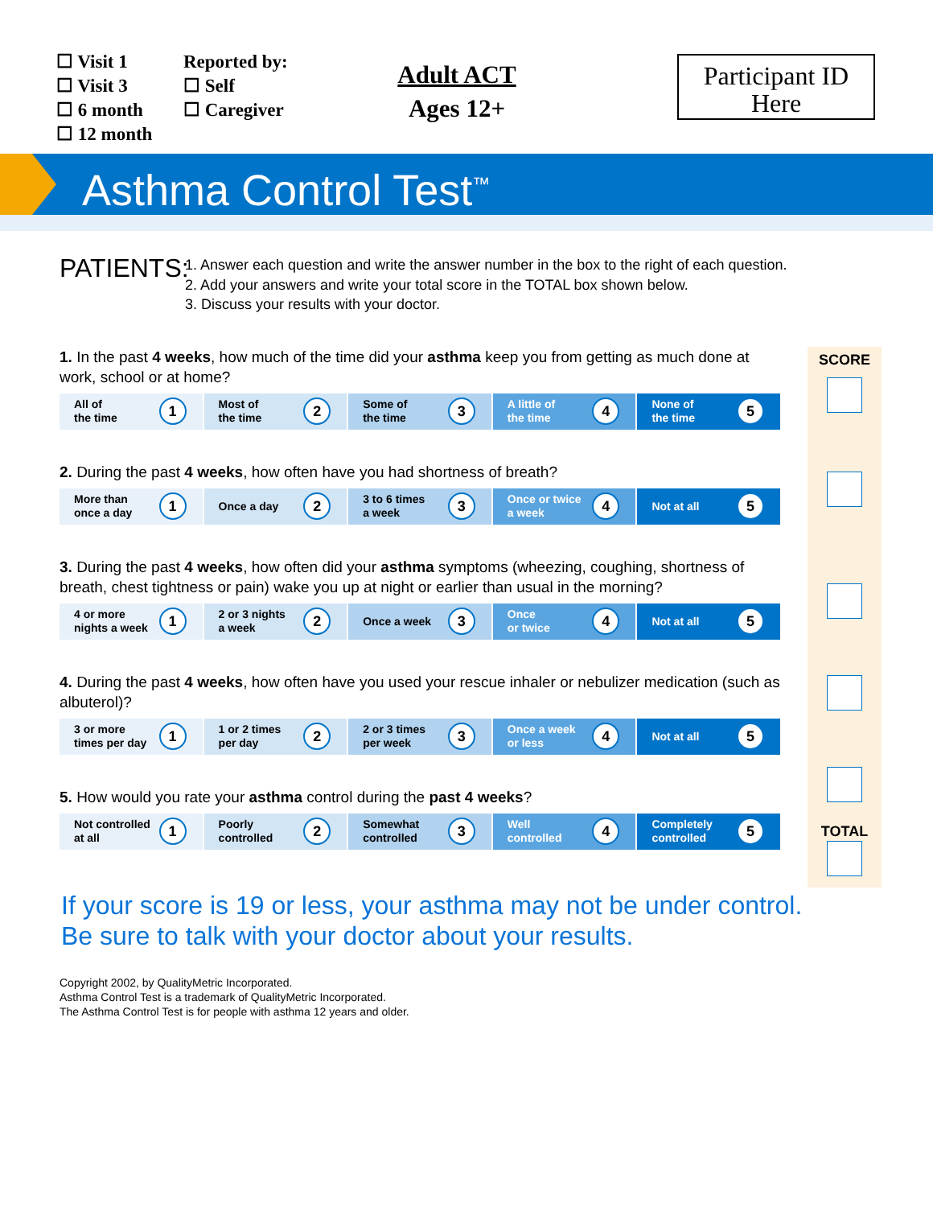☐ Visit 1
☐ Visit 3
☐ 6 month
☐ 12 month
Reported by:
☐ Self
☐ Caregiver
Adult ACT
Ages 12+
Participant ID
Here
Asthma Control Test<sup>™</sup>
PATIENTS:
1. Answer each question and write the answer number in the box to the right of each question.
2. Add your answers and write your total score in the TOTAL box shown below.
3. Discuss your results with your doctor.
SCORE
TOTAL
1. In the past 4 weeks, how much of the time did your asthma keep you from getting as much done at work, school or at home?
All of
the time 1
Most of
the time 2
Some of
the time 3
A little of
the time 4
None of
the time 5
2. During the past 4 weeks, how often have you had shortness of breath?
More than
once a day 1
Once a day 2
3 to 6 times
a week 3
Once or twice
a week 4
Not at all 5
3. During the past 4 weeks, how often did your asthma symptoms (wheezing, coughing, shortness of breath, chest tightness or pain) wake you up at night or earlier than usual in the morning?
4 or more
nights a week 1
2 or 3 nights
a week 2
Once a week 3
Once
or twice 4
Not at all 5
4. During the past 4 weeks, how often have you used your rescue inhaler or nebulizer medication (such as albuterol)?
3 or more
times per day 1
1 or 2 times
per day 2
2 or 3 times
per week 3
Once a week
or less 4
Not at all 5
5. How would you rate your asthma control during the past 4 weeks?
Not controlled
at all 1
Poorly
controlled 2
Somewhat
controlled 3
Well
controlled 4
Completely
controlled 5
If your score is 19 or less, your asthma may not be under control.
Be sure to talk with your doctor about your results.
Copyright 2002, by QualityMetric Incorporated.
Asthma Control Test is a trademark of QualityMetric Incorporated.
The Asthma Control Test is for people with asthma 12 years and older.